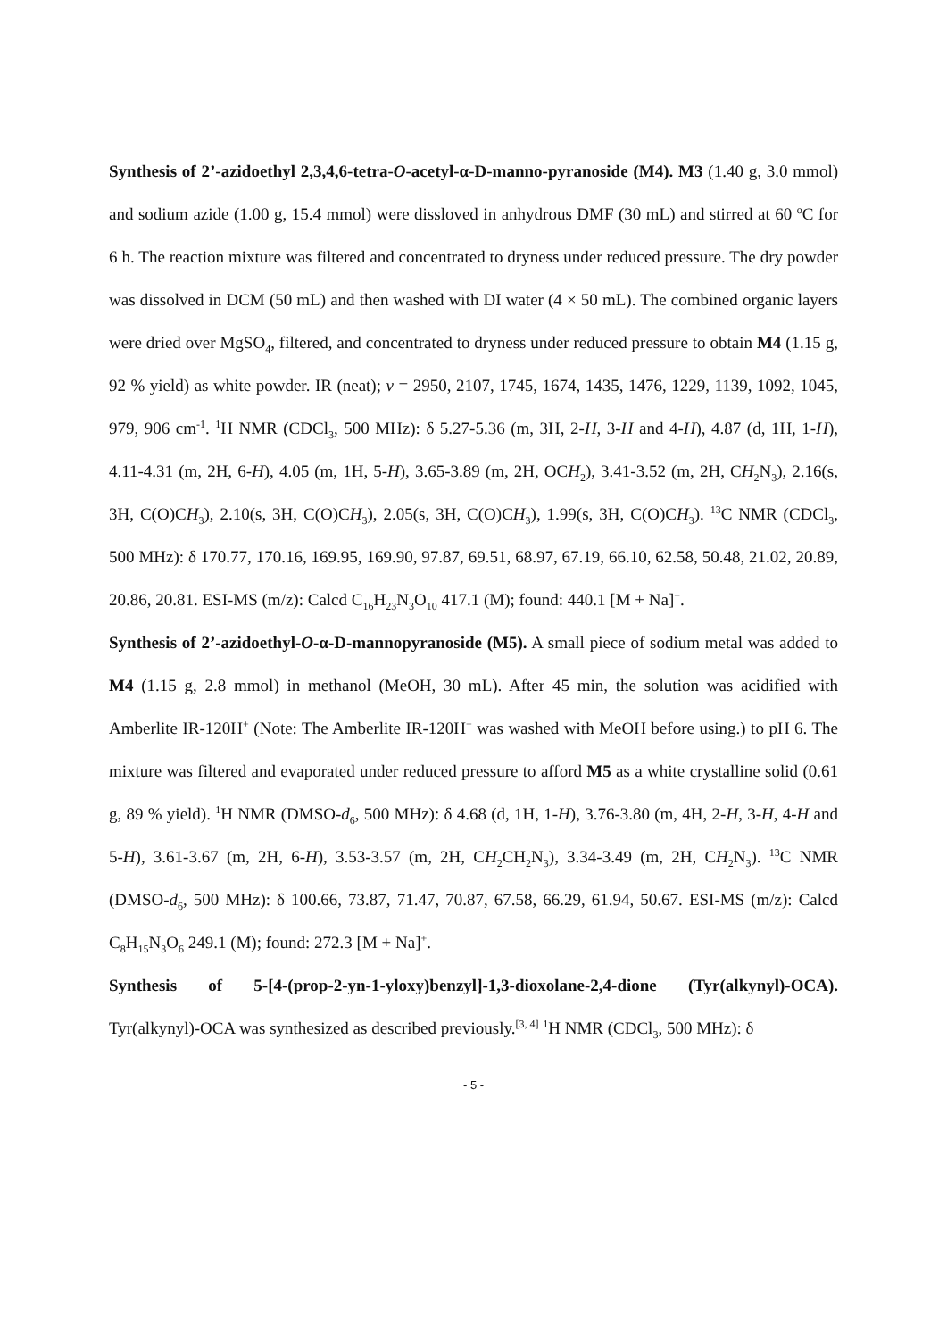Synthesis of 2’-azidoethyl 2,3,4,6-tetra-O-acetyl-α-D-manno-pyranoside (M4). M3 (1.40 g, 3.0 mmol) and sodium azide (1.00 g, 15.4 mmol) were dissloved in anhydrous DMF (30 mL) and stirred at 60 <sup>o</sup>C for 6 h. The reaction mixture was filtered and concentrated to dryness under reduced pressure. The dry powder was dissolved in DCM (50 mL) and then washed with DI water (4 × 50 mL). The combined organic layers were dried over MgSO<sub>4</sub>, filtered, and concentrated to dryness under reduced pressure to obtain M4 (1.15 g, 92 % yield) as white powder. IR (neat); v = 2950, 2107, 1745, 1674, 1435, 1476, 1229, 1139, 1092, 1045, 979, 906 cm<sup>-1</sup>. <sup>1</sup>H NMR (CDCl<sub>3</sub>, 500 MHz): δ 5.27-5.36 (m, 3H, 2-H, 3-H and 4-H), 4.87 (d, 1H, 1-H), 4.11-4.31 (m, 2H, 6-H), 4.05 (m, 1H, 5-H), 3.65-3.89 (m, 2H, OCH<sub>2</sub>), 3.41-3.52 (m, 2H, CH<sub>2</sub>N<sub>3</sub>), 2.16(s, 3H, C(O)CH<sub>3</sub>), 2.10(s, 3H, C(O)CH<sub>3</sub>), 2.05(s, 3H, C(O)CH<sub>3</sub>), 1.99(s, 3H, C(O)CH<sub>3</sub>). <sup>13</sup>C NMR (CDCl<sub>3</sub>, 500 MHz): δ 170.77, 170.16, 169.95, 169.90, 97.87, 69.51, 68.97, 67.19, 66.10, 62.58, 50.48, 21.02, 20.89, 20.86, 20.81. ESI-MS (m/z): Calcd C<sub>16</sub>H<sub>23</sub>N<sub>3</sub>O<sub>10</sub> 417.1 (M); found: 440.1 [M + Na]<sup>+</sup>.
Synthesis of 2’-azidoethyl-O-α-D-mannopyranoside (M5). A small piece of sodium metal was added to M4 (1.15 g, 2.8 mmol) in methanol (MeOH, 30 mL). After 45 min, the solution was acidified with Amberlite IR-120H<sup>+</sup> (Note: The Amberlite IR-120H<sup>+</sup> was washed with MeOH before using.) to pH 6. The mixture was filtered and evaporated under reduced pressure to afford M5 as a white crystalline solid (0.61 g, 89 % yield). <sup>1</sup>H NMR (DMSO-d<sub>6</sub>, 500 MHz): δ 4.68 (d, 1H, 1-H), 3.76-3.80 (m, 4H, 2-H, 3-H, 4-H and 5-H), 3.61-3.67 (m, 2H, 6-H), 3.53-3.57 (m, 2H, CH<sub>2</sub>CH<sub>2</sub>N<sub>3</sub>), 3.34-3.49 (m, 2H, CH<sub>2</sub>N<sub>3</sub>). <sup>13</sup>C NMR (DMSO-d<sub>6</sub>, 500 MHz): δ 100.66, 73.87, 71.47, 70.87, 67.58, 66.29, 61.94, 50.67. ESI-MS (m/z): Calcd C<sub>8</sub>H<sub>15</sub>N<sub>3</sub>O<sub>6</sub> 249.1 (M); found: 272.3 [M + Na]<sup>+</sup>.
Synthesis of 5-[4-(prop-2-yn-1-yloxy)benzyl]-1,3-dioxolane-2,4-dione (Tyr(alkynyl)-OCA). Tyr(alkynyl)-OCA was synthesized as described previously.<sup>[3, 4]</sup> <sup>1</sup>H NMR (CDCl<sub>3</sub>, 500 MHz): δ
- 5 -